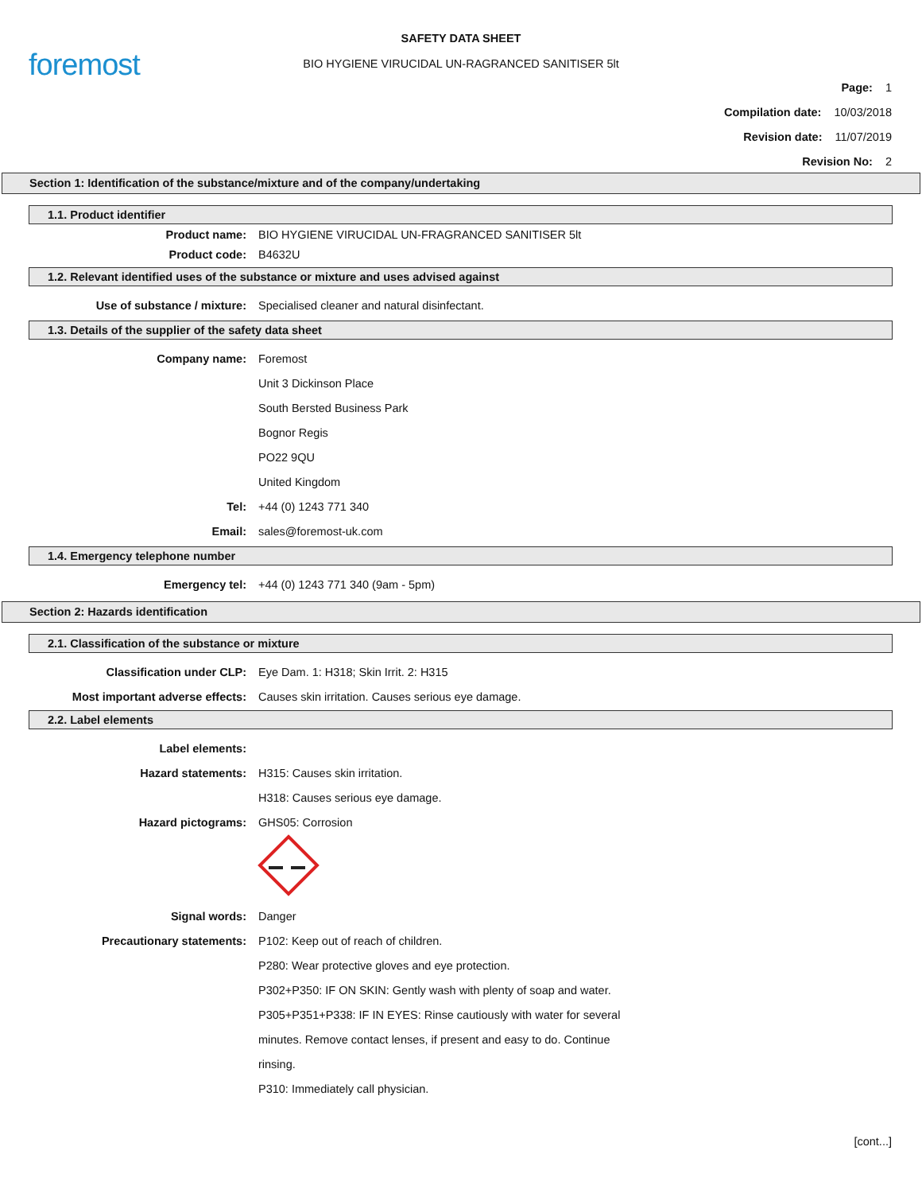foremost
SAFETY DATA SHEET
BIO HYGIENE VIRUCIDAL UN-RAGRANCED SANITISER 5lt
Page: 1
Compilation date: 10/03/2018
Revision date: 11/07/2019
Revision No: 2
Section 1: Identification of the substance/mixture and of the company/undertaking
1.1. Product identifier
Product name:
BIO HYGIENE VIRUCIDAL UN-FRAGRANCED SANITISER 5lt
Product code: B4632U
1.2. Relevant identified uses of the substance or mixture and uses advised against
Use of substance / mixture:
Specialised cleaner and natural disinfectant.
1.3. Details of the supplier of the safety data sheet
Company name: Foremost
Unit 3 Dickinson Place
South Bersted Business Park
Bognor Regis
PO22 9QU
United Kingdom
Tel: +44 (0) 1243 771 340
Email: sales@foremost-uk.com
1.4. Emergency telephone number
Emergency tel:
+44 (0) 1243 771 340 (9am - 5pm)
Section 2: Hazards identification
2.1. Classification of the substance or mixture
Classification under CLP:
Eye Dam. 1: H318; Skin Irrit. 2: H315
Most important adverse effects:
Causes skin irritation. Causes serious eye damage.
2.2. Label elements
Label elements:
Hazard statements: H315: Causes skin irritation.
H318: Causes serious eye damage.
Hazard pictograms: GHS05: Corrosion
Signal words: Danger
Precautionary statements:
P102: Keep out of reach of children.
P280: Wear protective gloves and eye protection.
P302+P350: IF ON SKIN: Gently wash with plenty of soap and water.
P305+P351+P338: IF IN EYES: Rinse cautiously with water for several
minutes. Remove contact lenses, if present and easy to do. Continue
rinsing.
P310: Immediately call physician.
[cont...]